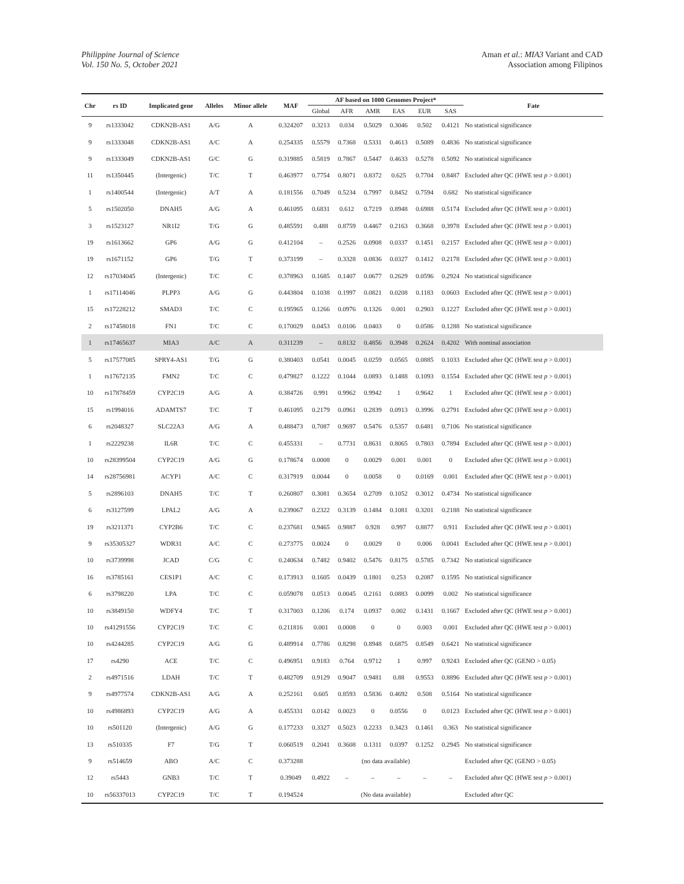Philippine Journal of Science
Vol. 150 No. 5, October 2021
Aman et al.: MIA3 Variant and CAD
Association among Filipinos
| Chr | rs ID | Implicated gene | Alleles | Minor allele | MAF | AF based on 1000 Genomes Project* | | | | | | Fate |
| --- | --- | --- | --- | --- | --- | --- | --- | --- | --- | --- | --- | --- |
| | | | | | | Global | AFR | AMR | EAS | EUR | SAS | |
| 9 | rs1333042 | CDKN2B-AS1 | A/G | A | 0.324207 | 0.3213 | 0.034 | 0.5029 | 0.3046 | 0.502 | 0.4121 | No statistical significance |
| 9 | rs1333048 | CDKN2B-AS1 | A/C | A | 0.254335 | 0.5579 | 0.7368 | 0.5331 | 0.4613 | 0.5089 | 0.4836 | No statistical significance |
| 9 | rs1333049 | CDKN2B-AS1 | G/C | G | 0.319885 | 0.5819 | 0.7867 | 0.5447 | 0.4633 | 0.5278 | 0.5092 | No statistical significance |
| 11 | rs1350445 | (Intergenic) | T/C | T | 0.463977 | 0.7754 | 0.8071 | 0.8372 | 0.625 | 0.7704 | 0.8487 | Excluded after QC (HWE test p > 0.001) |
| 1 | rs1400544 | (Intergenic) | A/T | A | 0.181556 | 0.7049 | 0.5234 | 0.7997 | 0.8452 | 0.7594 | 0.682 | No statistical significance |
| 5 | rs1502050 | DNAH5 | A/G | A | 0.461095 | 0.6831 | 0.612 | 0.7219 | 0.8948 | 0.6988 | 0.5174 | Excluded after QC (HWE test p > 0.001) |
| 3 | rs1523127 | NR1I2 | T/G | G | 0.485591 | 0.488 | 0.8759 | 0.4467 | 0.2163 | 0.3668 | 0.3978 | Excluded after QC (HWE test p > 0.001) |
| 19 | rs1613662 | GP6 | A/G | G | 0.412104 | – | 0.2526 | 0.0908 | 0.0337 | 0.1451 | 0.2157 | Excluded after QC (HWE test p > 0.001) |
| 19 | rs1671152 | GP6 | T/G | T | 0.373199 | – | 0.3328 | 0.0836 | 0.0327 | 0.1412 | 0.2178 | Excluded after QC (HWE test p > 0.001) |
| 12 | rs17034045 | (Intergenic) | T/C | C | 0.378963 | 0.1685 | 0.1407 | 0.0677 | 0.2629 | 0.0596 | 0.2924 | No statistical significance |
| 1 | rs17114046 | PLPP3 | A/G | G | 0.443804 | 0.1038 | 0.1997 | 0.0821 | 0.0208 | 0.1183 | 0.0603 | Excluded after QC (HWE test p > 0.001) |
| 15 | rs17228212 | SMAD3 | T/C | C | 0.195965 | 0.1266 | 0.0976 | 0.1326 | 0.001 | 0.2903 | 0.1227 | Excluded after QC (HWE test p > 0.001) |
| 2 | rs17458018 | FN1 | T/C | C | 0.170029 | 0.0453 | 0.0106 | 0.0403 | 0 | 0.0586 | 0.1288 | No statistical significance |
| 1 | rs17465637 | MIA3 | A/C | A | 0.311239 | – | 0.8132 | 0.4856 | 0.3948 | 0.2624 | 0.4202 | With nominal association |
| 5 | rs17577085 | SPRY4-AS1 | T/G | G | 0.380403 | 0.0541 | 0.0045 | 0.0259 | 0.0565 | 0.0885 | 0.1033 | Excluded after QC (HWE test p > 0.001) |
| 1 | rs17672135 | FMN2 | T/C | C | 0.479827 | 0.1222 | 0.1044 | 0.0893 | 0.1488 | 0.1093 | 0.1554 | Excluded after QC (HWE test p > 0.001) |
| 10 | rs17878459 | CYP2C19 | A/G | A | 0.384726 | 0.991 | 0.9962 | 0.9942 | 1 | 0.9642 | 1 | Excluded after QC (HWE test p > 0.001) |
| 15 | rs1994016 | ADAMTS7 | T/C | T | 0.461095 | 0.2179 | 0.0961 | 0.2839 | 0.0913 | 0.3996 | 0.2791 | Excluded after QC (HWE test p > 0.001) |
| 6 | rs2048327 | SLC22A3 | A/G | A | 0.488473 | 0.7087 | 0.9697 | 0.5476 | 0.5357 | 0.6481 | 0.7106 | No statistical significance |
| 1 | rs2229238 | IL6R | T/C | C | 0.455331 | – | 0.7731 | 0.8631 | 0.8065 | 0.7803 | 0.7894 | Excluded after QC (HWE test p > 0.001) |
| 10 | rs28399504 | CYP2C19 | A/G | G | 0.178674 | 0.0008 | 0 | 0.0029 | 0.001 | 0.001 | 0 | Excluded after QC (HWE test p > 0.001) |
| 14 | rs28756981 | ACYP1 | A/C | C | 0.317919 | 0.0044 | 0 | 0.0058 | 0 | 0.0169 | 0.001 | Excluded after QC (HWE test p > 0.001) |
| 5 | rs2896103 | DNAH5 | T/C | T | 0.260807 | 0.3081 | 0.3654 | 0.2709 | 0.1052 | 0.3012 | 0.4734 | No statistical significance |
| 6 | rs3127599 | LPAL2 | A/G | A | 0.239067 | 0.2322 | 0.3139 | 0.1484 | 0.1081 | 0.3201 | 0.2188 | No statistical significance |
| 19 | rs3211371 | CYP2B6 | T/C | C | 0.237681 | 0.9465 | 0.9887 | 0.928 | 0.997 | 0.8877 | 0.911 | Excluded after QC (HWE test p > 0.001) |
| 9 | rs35305327 | WDR31 | A/C | C | 0.273775 | 0.0024 | 0 | 0.0029 | 0 | 0.006 | 0.0041 | Excluded after QC (HWE test p > 0.001) |
| 10 | rs3739998 | JCAD | C/G | C | 0.240634 | 0.7482 | 0.9402 | 0.5476 | 0.8175 | 0.5785 | 0.7342 | No statistical significance |
| 16 | rs3785161 | CES1P1 | A/C | C | 0.173913 | 0.1605 | 0.0439 | 0.1801 | 0.253 | 0.2087 | 0.1595 | No statistical significance |
| 6 | rs3798220 | LPA | T/C | C | 0.059078 | 0.0513 | 0.0045 | 0.2161 | 0.0883 | 0.0099 | 0.002 | No statistical significance |
| 10 | rs3849150 | WDFY4 | T/C | T | 0.317003 | 0.1206 | 0.174 | 0.0937 | 0.002 | 0.1431 | 0.1667 | Excluded after QC (HWE test p > 0.001) |
| 10 | rs41291556 | CYP2C19 | T/C | C | 0.211816 | 0.001 | 0.0008 | 0 | 0 | 0.003 | 0.001 | Excluded after QC (HWE test p > 0.001) |
| 10 | rs4244285 | CYP2C19 | A/G | G | 0.489914 | 0.7786 | 0.8298 | 0.8948 | 0.6875 | 0.8549 | 0.6421 | No statistical significance |
| 17 | rs4290 | ACE | T/C | C | 0.496951 | 0.9183 | 0.764 | 0.9712 | 1 | 0.997 | 0.9243 | Excluded after QC (GENO > 0.05) |
| 2 | rs4971516 | LDAH | T/C | T | 0.482709 | 0.9129 | 0.9047 | 0.9481 | 0.88 | 0.9553 | 0.8896 | Excluded after QC (HWE test p > 0.001) |
| 9 | rs4977574 | CDKN2B-AS1 | A/G | A | 0.252161 | 0.605 | 0.8593 | 0.5836 | 0.4692 | 0.508 | 0.5164 | No statistical significance |
| 10 | rs4986893 | CYP2C19 | A/G | A | 0.455331 | 0.0142 | 0.0023 | 0 | 0.0556 | 0 | 0.0123 | Excluded after QC (HWE test p > 0.001) |
| 10 | rs501120 | (Intergenic) | A/G | G | 0.177233 | 0.3327 | 0.5023 | 0.2233 | 0.3423 | 0.1461 | 0.363 | No statistical significance |
| 13 | rs510335 | F7 | T/G | T | 0.060519 | 0.2041 | 0.3608 | 0.1311 | 0.0397 | 0.1252 | 0.2945 | No statistical significance |
| 9 | rs514659 | ABO | A/C | C | 0.373288 | (no data available) | | | | | | Excluded after QC (GENO > 0.05) |
| 12 | rs5443 | GNB3 | T/C | T | 0.39049 | 0.4922 | – | – | – | – | – | Excluded after QC (HWE test p > 0.001) |
| 10 | rs56337013 | CYP2C19 | T/C | T | 0.194524 | (No data available) | | | | | | Excluded after QC |